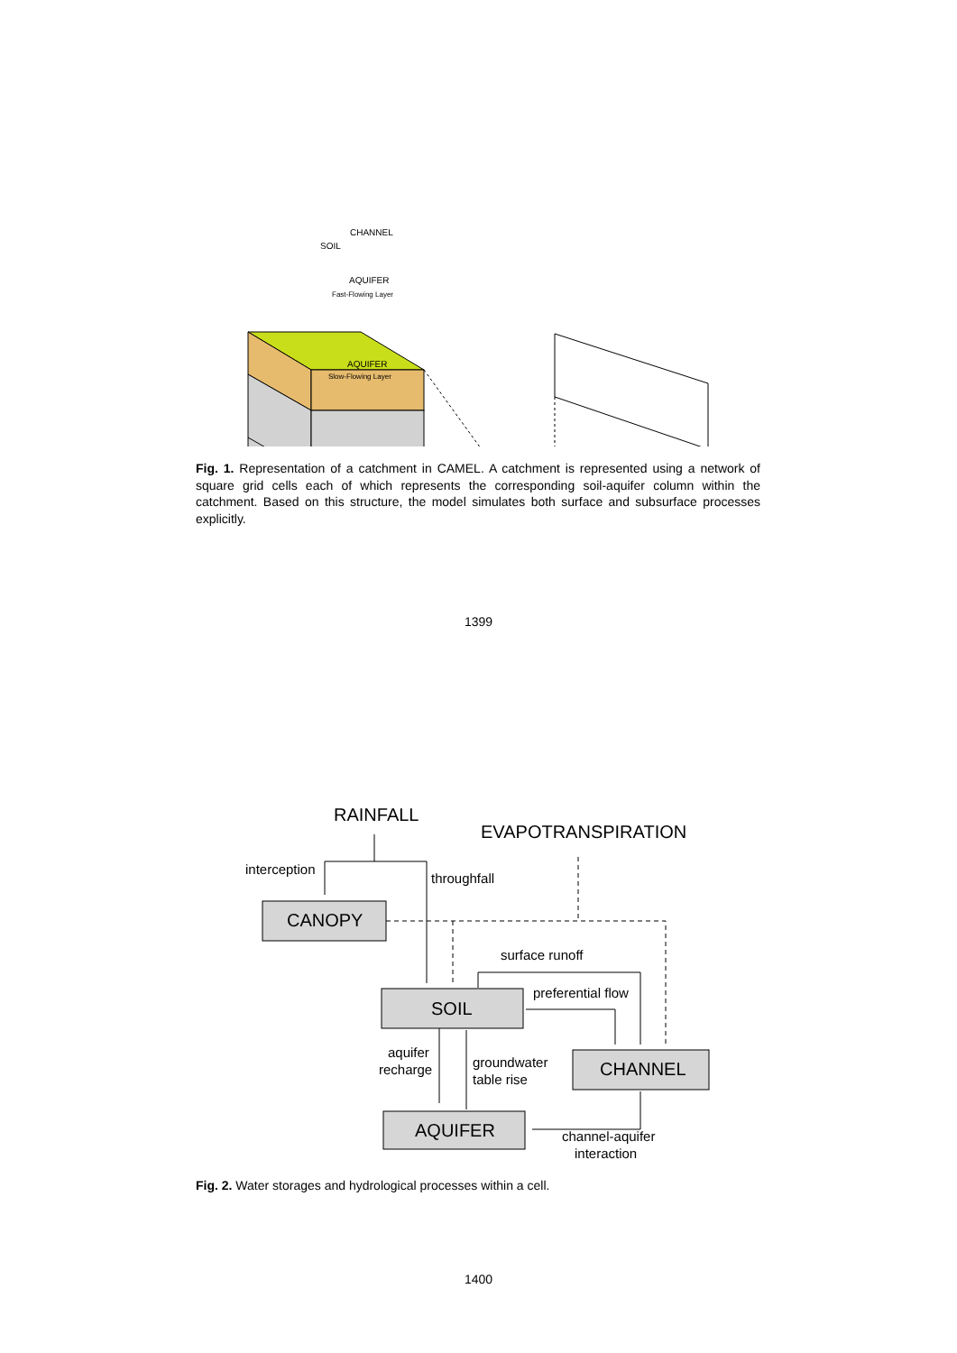CHANNEL
SOIL
AQUIFER
Fast-Flowing Layer
AQUIFER
Slow-Flowing Layer
Fig. 1. Representation of a catchment in CAMEL. A catchment is represented using a network of square grid cells each of which represents the corresponding soil-aquifer column within the catchment. Based on this structure, the model simulates both surface and subsurface processes explicitly.
1399
RAINFALL
EVAPOTRANSPIRATION
interception
throughfall
surface runoff
preferential flow
aquifer
recharge
groundwater
table rise
channel-aquifer
interaction
CANOPY
SOIL
CHANNEL
AQUIFER
Fig. 2. Water storages and hydrological processes within a cell.
1400